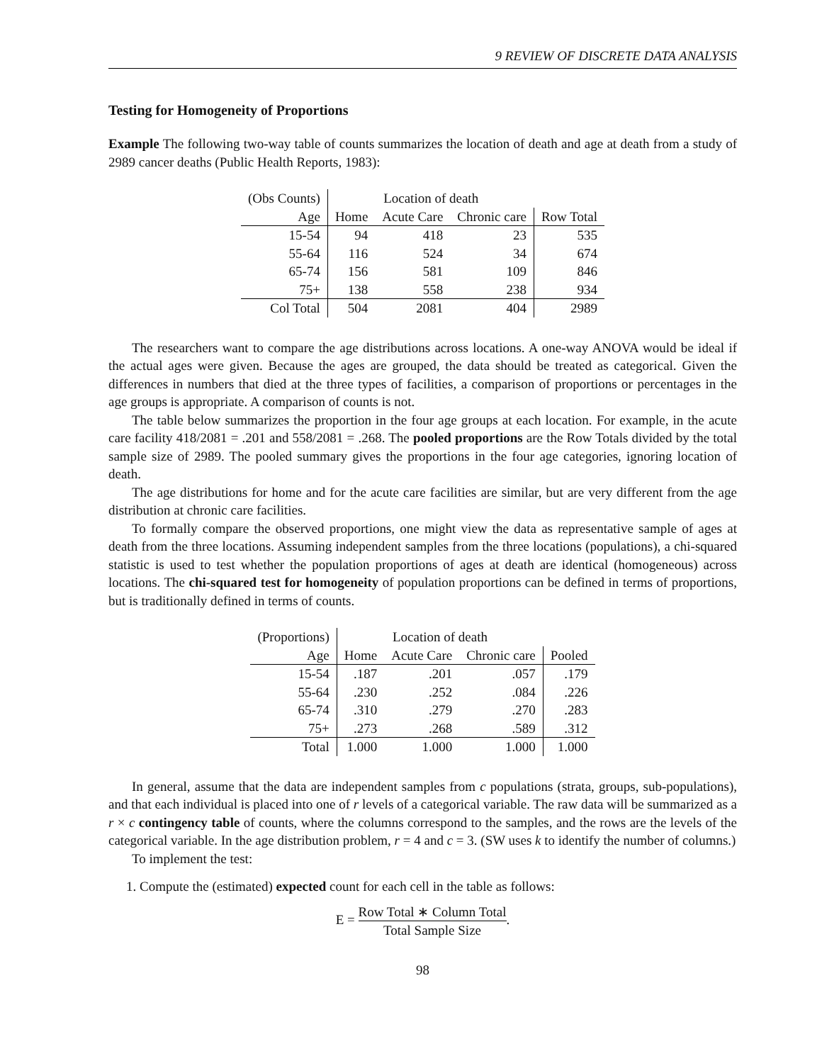9 REVIEW OF DISCRETE DATA ANALYSIS
Testing for Homogeneity of Proportions
Example The following two-way table of counts summarizes the location of death and age at death from a study of 2989 cancer deaths (Public Health Reports, 1983):
| (Obs Counts) | Location of death | | | |
| --- | --- | --- | --- | --- |
| Age | Home | Acute Care | Chronic care | Row Total |
| 15-54 | 94 | 418 | 23 | 535 |
| 55-64 | 116 | 524 | 34 | 674 |
| 65-74 | 156 | 581 | 109 | 846 |
| 75+ | 138 | 558 | 238 | 934 |
| Col Total | 504 | 2081 | 404 | 2989 |
The researchers want to compare the age distributions across locations. A one-way ANOVA would be ideal if the actual ages were given. Because the ages are grouped, the data should be treated as categorical. Given the differences in numbers that died at the three types of facilities, a comparison of proportions or percentages in the age groups is appropriate. A comparison of counts is not.
The table below summarizes the proportion in the four age groups at each location. For example, in the acute care facility 418/2081 = .201 and 558/2081 = .268. The pooled proportions are the Row Totals divided by the total sample size of 2989. The pooled summary gives the proportions in the four age categories, ignoring location of death.
The age distributions for home and for the acute care facilities are similar, but are very different from the age distribution at chronic care facilities.
To formally compare the observed proportions, one might view the data as representative sample of ages at death from the three locations. Assuming independent samples from the three locations (populations), a chi-squared statistic is used to test whether the population proportions of ages at death are identical (homogeneous) across locations. The chi-squared test for homogeneity of population proportions can be defined in terms of proportions, but is traditionally defined in terms of counts.
| (Proportions) | Location of death | | | |
| --- | --- | --- | --- | --- |
| Age | Home | Acute Care | Chronic care | Pooled |
| 15-54 | .187 | .201 | .057 | .179 |
| 55-64 | .230 | .252 | .084 | .226 |
| 65-74 | .310 | .279 | .270 | .283 |
| 75+ | .273 | .268 | .589 | .312 |
| Total | 1.000 | 1.000 | 1.000 | 1.000 |
In general, assume that the data are independent samples from c populations (strata, groups, sub-populations), and that each individual is placed into one of r levels of a categorical variable. The raw data will be summarized as a r × c contingency table of counts, where the columns correspond to the samples, and the rows are the levels of the categorical variable. In the age distribution problem, r = 4 and c = 3. (SW uses k to identify the number of columns.)
To implement the test:
1. Compute the (estimated) expected count for each cell in the table as follows:
E = Row Total ∗ Column Total Total Sample Size.
98